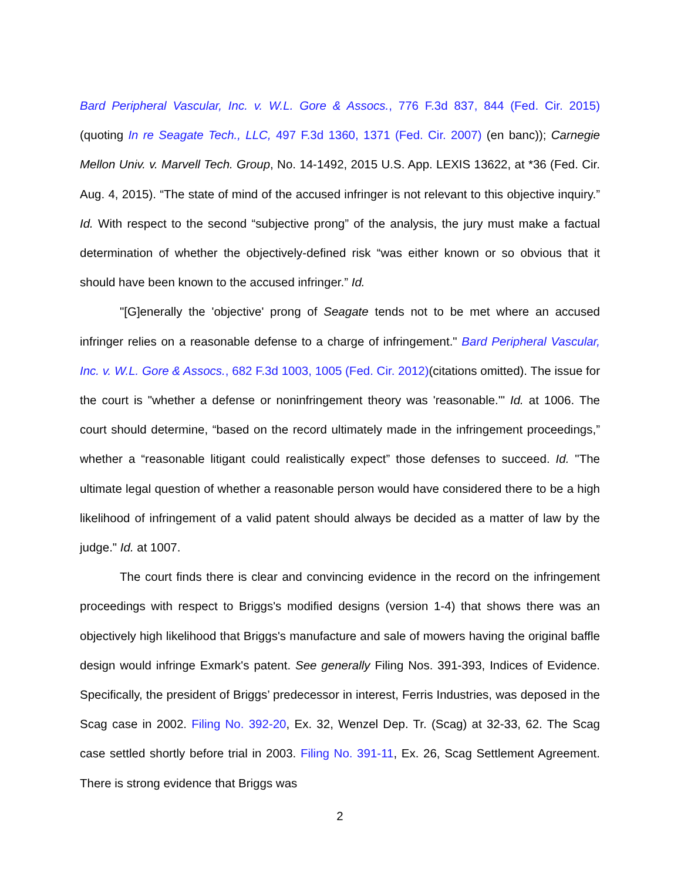Bard Peripheral Vascular, Inc. v. W.L. Gore & Assocs., 776 F.3d 837, 844 (Fed. Cir. 2015) (quoting In re Seagate Tech., LLC, 497 F.3d 1360, 1371 (Fed. Cir. 2007) (en banc)); Carnegie Mellon Univ. v. Marvell Tech. Group, No. 14-1492, 2015 U.S. App. LEXIS 13622, at *36 (Fed. Cir. Aug. 4, 2015). “The state of mind of the accused infringer is not relevant to this objective inquiry.” Id. With respect to the second “subjective prong” of the analysis, the jury must make a factual determination of whether the objectively-defined risk “was either known or so obvious that it should have been known to the accused infringer.” Id.
"[G]enerally the 'objective' prong of Seagate tends not to be met where an accused infringer relies on a reasonable defense to a charge of infringement." Bard Peripheral Vascular, Inc. v. W.L. Gore & Assocs., 682 F.3d 1003, 1005 (Fed. Cir. 2012)(citations omitted). The issue for the court is "whether a defense or noninfringement theory was 'reasonable.'" Id. at 1006. The court should determine, “based on the record ultimately made in the infringement proceedings,” whether a “reasonable litigant could realistically expect” those defenses to succeed. Id. "The ultimate legal question of whether a reasonable person would have considered there to be a high likelihood of infringement of a valid patent should always be decided as a matter of law by the judge." Id. at 1007.
The court finds there is clear and convincing evidence in the record on the infringement proceedings with respect to Briggs's modified designs (version 1-4) that shows there was an objectively high likelihood that Briggs's manufacture and sale of mowers having the original baffle design would infringe Exmark's patent. See generally Filing Nos. 391-393, Indices of Evidence. Specifically, the president of Briggs’ predecessor in interest, Ferris Industries, was deposed in the Scag case in 2002. Filing No. 392-20, Ex. 32, Wenzel Dep. Tr. (Scag) at 32-33, 62. The Scag case settled shortly before trial in 2003. Filing No. 391-11, Ex. 26, Scag Settlement Agreement. There is strong evidence that Briggs was
2